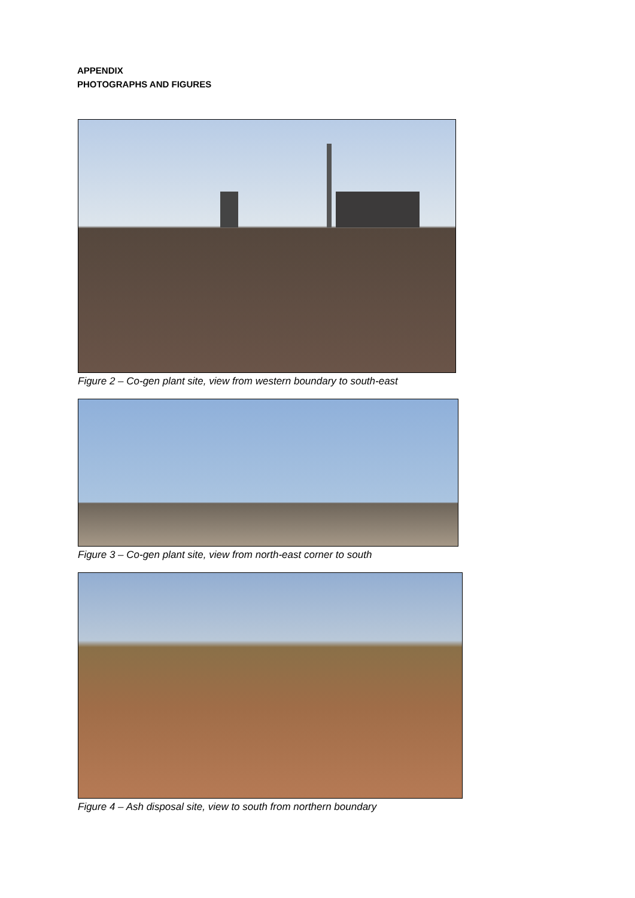APPENDIX
PHOTOGRAPHS AND FIGURES
Figure 2 – Co-gen plant site, view from western boundary to south-east
Figure 3 – Co-gen plant site, view from north-east corner to south
Figure 4 – Ash disposal site, view to south from northern boundary